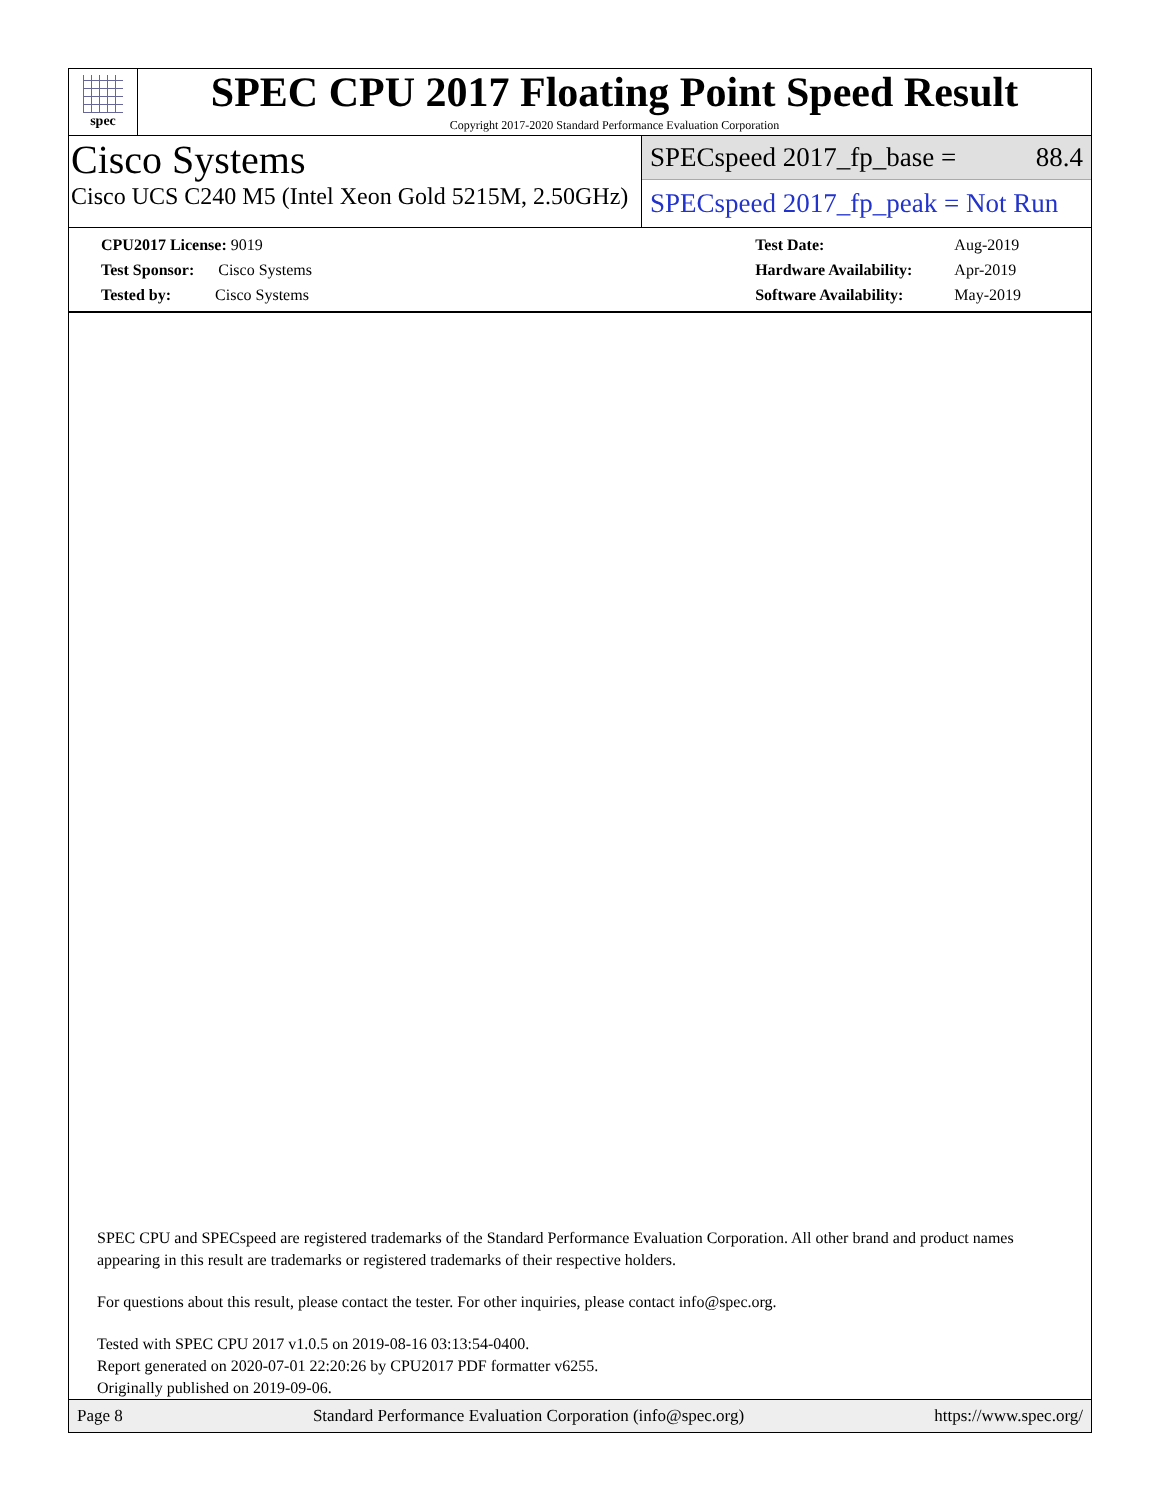spec
SPEC CPU 2017 Floating Point Speed Result
Copyright 2017-2020 Standard Performance Evaluation Corporation
Cisco Systems
Cisco UCS C240 M5 (Intel Xeon Gold 5215M, 2.50GHz)
SPECspeed 2017_fp_base = 88.4
SPECspeed 2017_fp_peak = Not Run
| CPU2017 License: 9019 |
| Test Sponsor: Cisco Systems |
| Tested by: Cisco Systems |
| Test Date: | Aug-2019 |
| Hardware Availability: | Apr-2019 |
| Software Availability: | May-2019 |
SPEC CPU and SPECspeed are registered trademarks of the Standard Performance Evaluation Corporation. All other brand and product names appearing in this result are trademarks or registered trademarks of their respective holders.
For questions about this result, please contact the tester. For other inquiries, please contact info@spec.org.
Tested with SPEC CPU 2017 v1.0.5 on 2019-08-16 03:13:54-0400.
Report generated on 2020-07-01 22:20:26 by CPU2017 PDF formatter v6255.
Originally published on 2019-09-06.
Page 8 Standard Performance Evaluation Corporation (info@spec.org) https://www.spec.org/